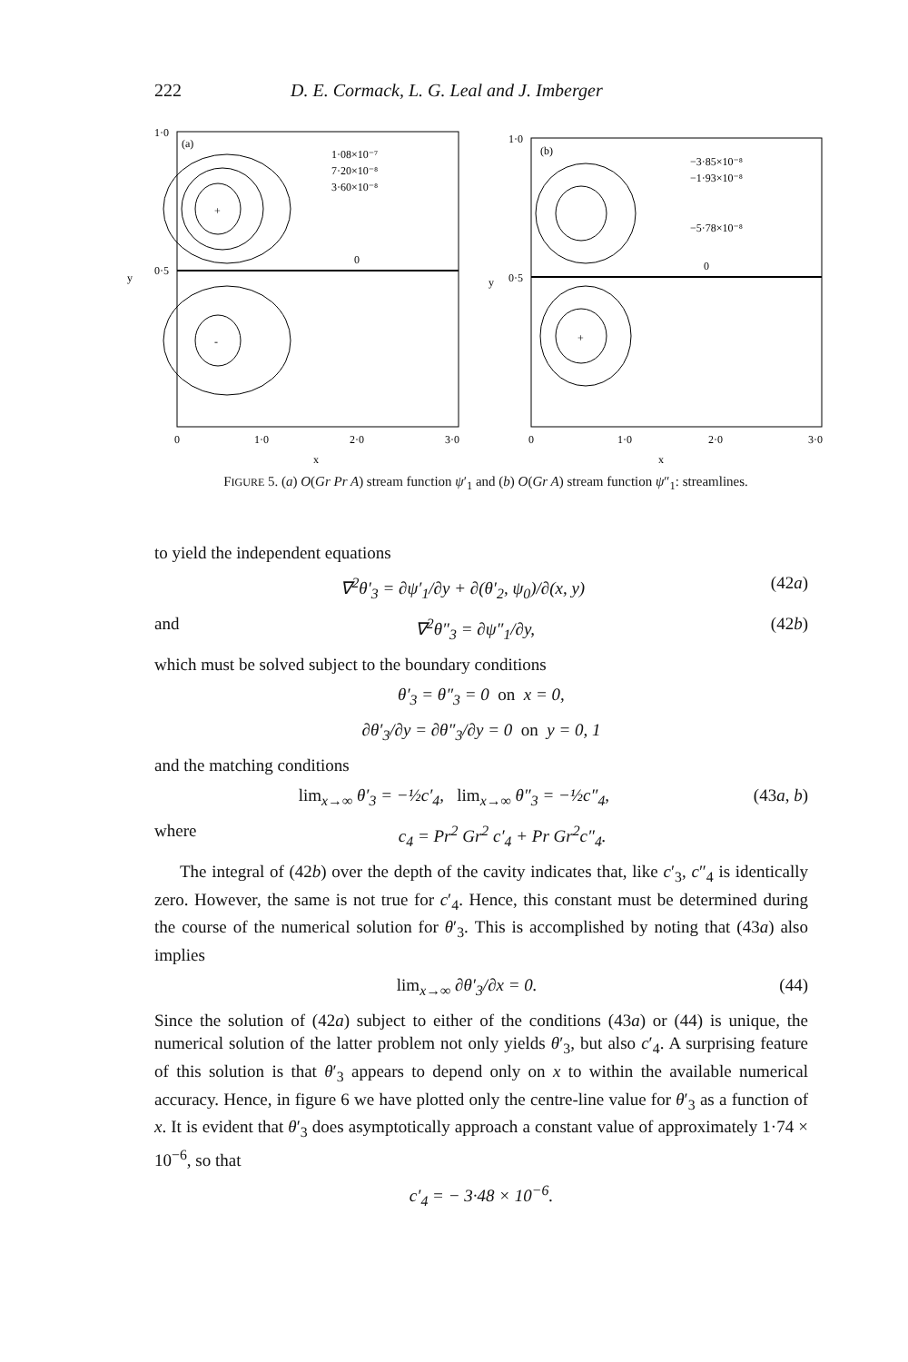222 D. E. Cormack, L. G. Leal and J. Imberger
(a)
1·0
0·5
y
1·08×10⁻⁷
7·20×10⁻⁸
3·60×10⁻⁸
0
+
-
0
1·0
2·0
3·0
x
(b)
1·0
0·5
y
−3·85×10⁻⁸
−1·93×10⁻⁸
−5·78×10⁻⁸
0
+
0
1·0
2·0
3·0
x
FIGURE 5. (a) O(Gr Pr A) stream function ψ′<sub>1</sub> and (b) O(Gr A) stream function ψ″<sub>1</sub>: streamlines.
to yield the independent equations
∇<sup>2</sup>θ′<sub>3</sub> = ∂ψ′<sub>1</sub>/∂y + ∂(θ′<sub>2</sub>, ψ<sub>0</sub>)/∂(x, y) (42a)
and ∇<sup>2</sup>θ″<sub>3</sub> = ∂ψ″<sub>1</sub>/∂y, (42b)
which must be solved subject to the boundary conditions
θ′<sub>3</sub> = θ″<sub>3</sub> = 0 on x = 0,
∂θ′<sub>3</sub>/∂y = ∂θ″<sub>3</sub>/∂y = 0 on y = 0, 1
and the matching conditions
lim<sub>x→∞</sub> θ′<sub>3</sub> = −½c′<sub>4</sub>, lim<sub>x→∞</sub> θ″<sub>3</sub> = −½c″<sub>4</sub>, (43a, b)
where c<sub>4</sub> = Pr<sup>2</sup> Gr<sup>2</sup> c′<sub>4</sub> + Pr Gr<sup>2</sup>c″<sub>4</sub>.
The integral of (42b) over the depth of the cavity indicates that, like c′<sub>3</sub>, c″<sub>4</sub> is identically zero. However, the same is not true for c′<sub>4</sub>. Hence, this constant must be determined during the course of the numerical solution for θ′<sub>3</sub>. This is accomplished by noting that (43a) also implies
lim<sub>x→∞</sub> ∂θ′<sub>3</sub>/∂x = 0. (44)
Since the solution of (42a) subject to either of the conditions (43a) or (44) is unique, the numerical solution of the latter problem not only yields θ′<sub>3</sub>, but also c′<sub>4</sub>. A surprising feature of this solution is that θ′<sub>3</sub> appears to depend only on x to within the available numerical accuracy. Hence, in figure 6 we have plotted only the centre-line value for θ′<sub>3</sub> as a function of x. It is evident that θ′<sub>3</sub> does asymptotically approach a constant value of approximately 1·74 × 10<sup>−6</sup>, so that
c′<sub>4</sub> = − 3·48 × 10<sup>−6</sup>.